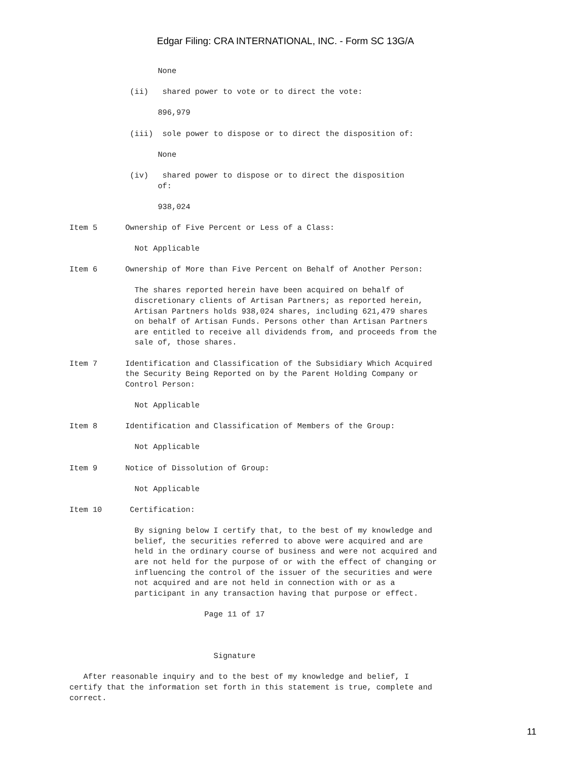Edgar Filing: CRA INTERNATIONAL, INC. - Form SC 13G/A
                   None

             (ii)   shared power to vote or to direct the vote:

                   896,979

             (iii)  sole power to dispose or to direct the disposition of:

                   None

             (iv)   shared power to dispose or to direct the disposition
                   of:

                   938,024

Item 5      Ownership of Five Percent or Less of a Class:

              Not Applicable

Item 6      Ownership of More than Five Percent on Behalf of Another Person:

              The shares reported herein have been acquired on behalf of
              discretionary clients of Artisan Partners; as reported herein,
              Artisan Partners holds 938,024 shares, including 621,479 shares
              on behalf of Artisan Funds. Persons other than Artisan Partners
              are entitled to receive all dividends from, and proceeds from the
              sale of, those shares.

Item 7      Identification and Classification of the Subsidiary Which Acquired
            the Security Being Reported on by the Parent Holding Company or
            Control Person:

              Not Applicable

Item 8      Identification and Classification of Members of the Group:

              Not Applicable

Item 9      Notice of Dissolution of Group:

              Not Applicable

Item 10      Certification:

              By signing below I certify that, to the best of my knowledge and
              belief, the securities referred to above were acquired and are
              held in the ordinary course of business and were not acquired and
              are not held for the purpose of or with the effect of changing or
              influencing the control of the issuer of the securities and were
              not acquired and are not held in connection with or as a
              participant in any transaction having that purpose or effect.

                             Page 11 of 17



                               Signature

   After reasonable inquiry and to the best of my knowledge and belief, I
certify that the information set forth in this statement is true, complete and
correct.
11